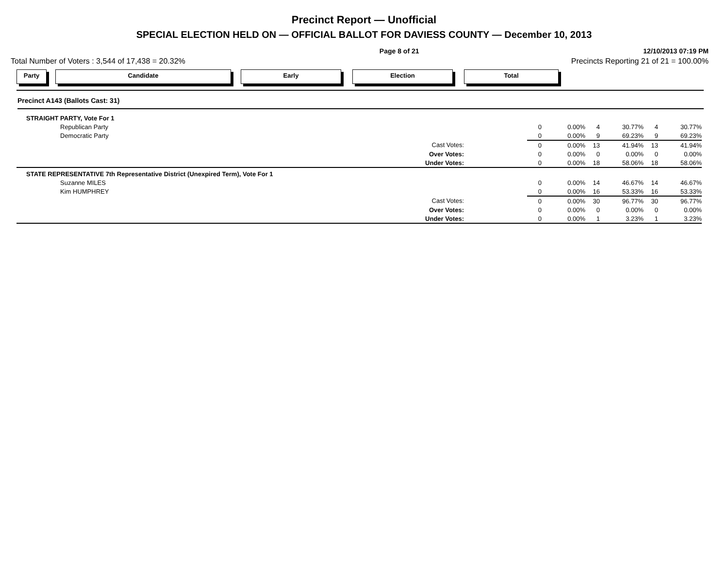Precinct Report — Unofficial
SPECIAL ELECTION HELD ON — OFFICIAL BALLOT FOR DAVIESS COUNTY — December 10, 2013
Page 8 of 21 12/10/2013 07:19 PM
Total Number of Voters : 3,544 of 17,438 = 20.32% Precincts Reporting 21 of 21 = 100.00%
Party Candidate Early Election Total
Precinct A143 (Ballots Cast: 31)
| STRAIGHT PARTY, Vote For 1 | | | | | | | |
| Republican Party | 0 | 0.00% | 4 | 30.77% | 4 | 30.77% | |
| Democratic Party | 0 | 0.00% | 9 | 69.23% | 9 | 69.23% | |
| Cast Votes: | 0 | 0.00% | 13 | 41.94% | 13 | 41.94% | |
| Over Votes: | 0 | 0.00% | 0 | 0.00% | 0 | 0.00% | |
| Under Votes: | 0 | 0.00% | 18 | 58.06% | 18 | 58.06% | |
| STATE REPRESENTATIVE 7th Representative District (Unexpired Term), Vote For 1 | | | | | | | |
| Suzanne MILES | 0 | 0.00% | 14 | 46.67% | 14 | 46.67% | |
| Kim HUMPHREY | 0 | 0.00% | 16 | 53.33% | 16 | 53.33% | |
| Cast Votes: | 0 | 0.00% | 30 | 96.77% | 30 | 96.77% | |
| Over Votes: | 0 | 0.00% | 0 | 0.00% | 0 | 0.00% | |
| Under Votes: | 0 | 0.00% | 1 | 3.23% | 1 | 3.23% | |